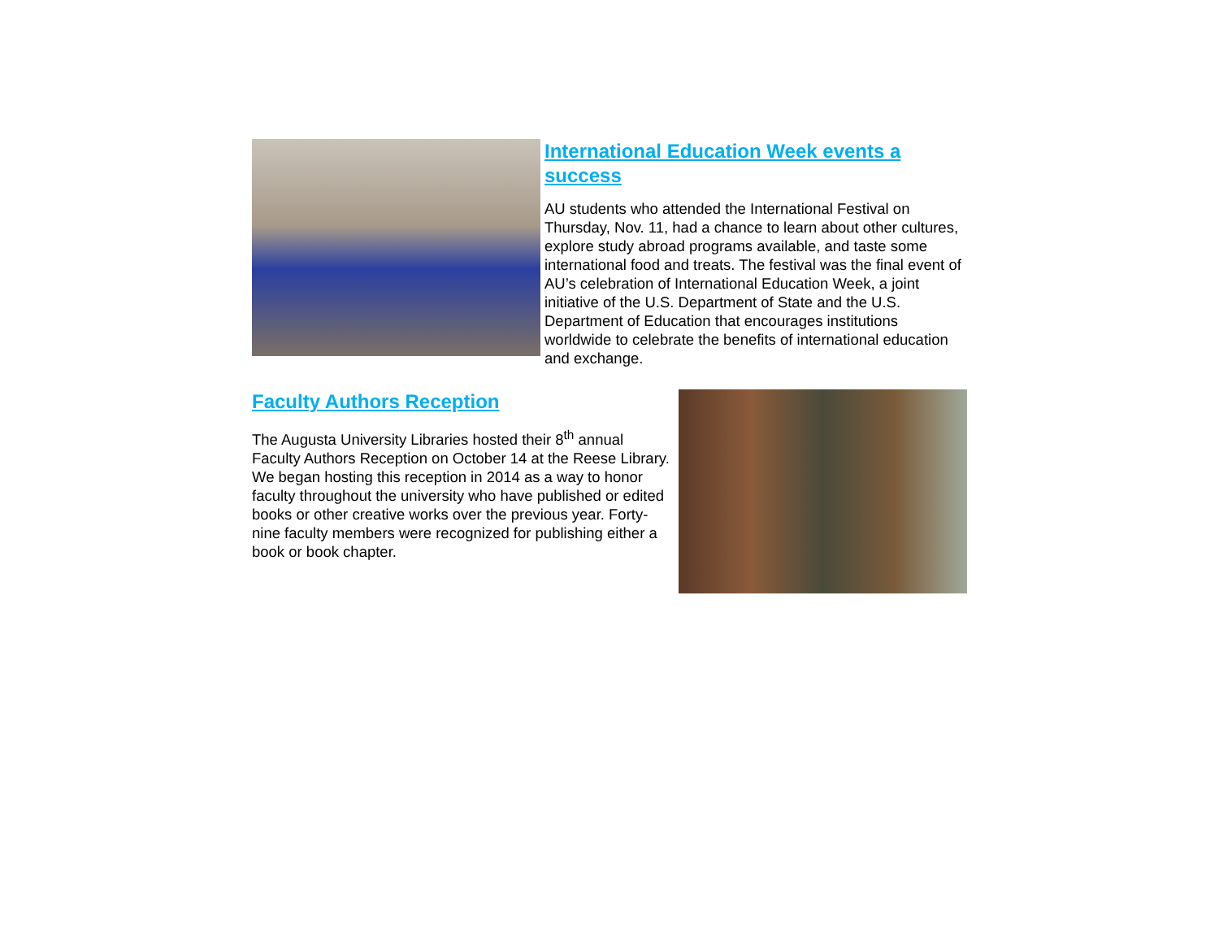International Education Week events a success
AU students who attended the International Festival on Thursday, Nov. 11, had a chance to learn about other cultures, explore study abroad programs available, and taste some international food and treats. The festival was the final event of AU’s celebration of International Education Week, a joint initiative of the U.S. Department of State and the U.S. Department of Education that encourages institutions worldwide to celebrate the benefits of international education and exchange.
Faculty Authors Reception
The Augusta University Libraries hosted their 8<sup>th</sup> annual Faculty Authors Reception on October 14 at the Reese Library. We began hosting this reception in 2014 as a way to honor faculty throughout the university who have published or edited books or other creative works over the previous year. Forty-nine faculty members were recognized for publishing either a book or book chapter.